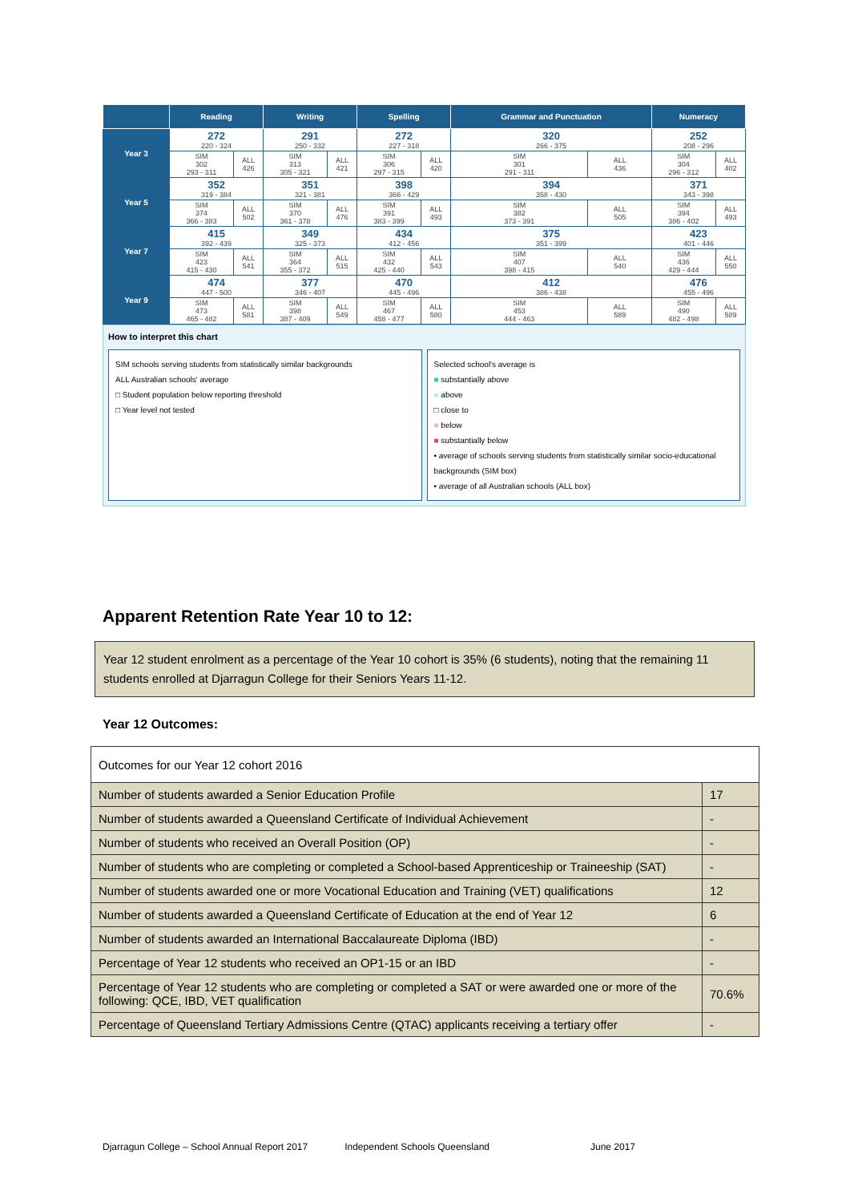| | Reading | | Writing | | Spelling | | Grammar and Punctuation | | Numeracy | |
| --- | --- | --- | --- | --- | --- | --- | --- | --- | --- | --- |
| Year 3 | 272 220 - 324 | | 291 250 - 332 | | 272 227 - 318 | | 320 266 - 375 | | 252 208 - 296 | |
| | SIM 302 293 - 311 | ALL 426 | SIM 313 305 - 321 | ALL 421 | SIM 306 297 - 315 | ALL 420 | SIM 301 291 - 311 | ALL 436 | SIM 304 296 - 312 | ALL 402 |
| Year 5 | 352 319 - 384 | | 351 321 - 381 | | 398 366 - 429 | | 394 358 - 430 | | 371 343 - 398 | |
| | SIM 374 366 - 383 | ALL 502 | SIM 370 361 - 378 | ALL 476 | SIM 391 383 - 399 | ALL 493 | SIM 382 373 - 391 | ALL 505 | SIM 394 386 - 402 | ALL 493 |
| Year 7 | 415 392 - 439 | | 349 325 - 373 | | 434 412 - 456 | | 375 351 - 399 | | 423 401 - 446 | |
| | SIM 423 415 - 430 | ALL 541 | SIM 364 355 - 372 | ALL 515 | SIM 432 425 - 440 | ALL 543 | SIM 407 398 - 415 | ALL 540 | SIM 436 429 - 444 | ALL 550 |
| Year 9 | 474 447 - 500 | | 377 346 - 407 | | 470 445 - 496 | | 412 386 - 438 | | 476 455 - 496 | |
| | SIM 473 465 - 482 | ALL 581 | SIM 398 387 - 409 | ALL 549 | SIM 467 458 - 477 | ALL 580 | SIM 453 444 - 463 | ALL 589 | SIM 490 482 - 498 | ALL 589 |
How to interpret this chart
SIM schools serving students from statistically similar backgrounds
ALL Australian schools' average
□ Student population below reporting threshold
□ Year level not tested
Selected school's average is
■ substantially above
■ above
□ close to
■ below
■ substantially below
• average of schools serving students from statistically similar socio-educational backgrounds (SIM box)
• average of all Australian schools (ALL box)
Apparent Retention Rate Year 10 to 12:
Year 12 student enrolment as a percentage of the Year 10 cohort is 35% (6 students), noting that the remaining 11 students enrolled at Djarragun College for their Seniors Years 11-12.
Year 12 Outcomes:
| Outcomes for our Year 12 cohort 2016 | |
| Number of students awarded a Senior Education Profile | 17 |
| Number of students awarded a Queensland Certificate of Individual Achievement | - |
| Number of students who received an Overall Position (OP) | - |
| Number of students who are completing or completed a School-based Apprenticeship or Traineeship (SAT) | - |
| Number of students awarded one or more Vocational Education and Training (VET) qualifications | 12 |
| Number of students awarded a Queensland Certificate of Education at the end of Year 12 | 6 |
| Number of students awarded an International Baccalaureate Diploma (IBD) | - |
| Percentage of Year 12 students who received an OP1-15 or an IBD | - |
| Percentage of Year 12 students who are completing or completed a SAT or were awarded one or more of the following: QCE, IBD, VET qualification | 70.6% |
| Percentage of Queensland Tertiary Admissions Centre (QTAC) applicants receiving a tertiary offer | - |
Djarragun College – School Annual Report 2017 Independent Schools Queensland June 2017